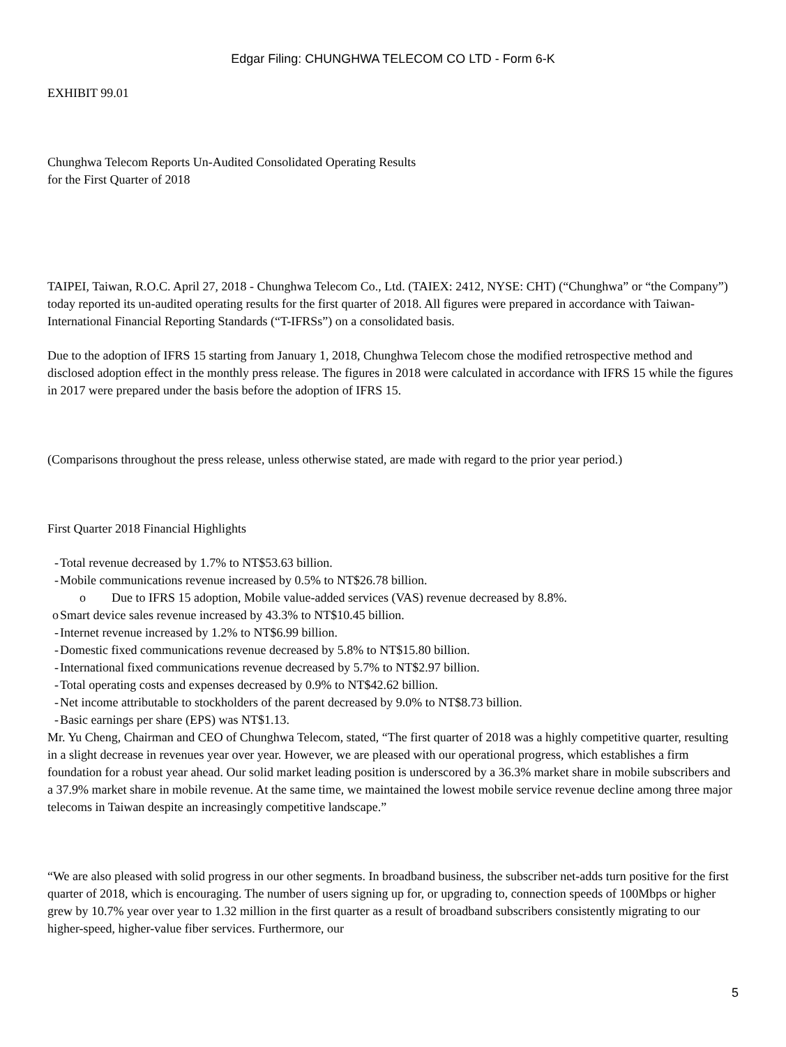Edgar Filing: CHUNGHWA TELECOM CO LTD - Form 6-K
EXHIBIT 99.01
Chunghwa Telecom Reports Un-Audited Consolidated Operating Results
for the First Quarter of 2018
TAIPEI, Taiwan, R.O.C. April 27, 2018 - Chunghwa Telecom Co., Ltd. (TAIEX: 2412, NYSE: CHT) (“Chunghwa” or “the Company”) today reported its un-audited operating results for the first quarter of 2018. All figures were prepared in accordance with Taiwan-International Financial Reporting Standards (“T-IFRSs”) on a consolidated basis.
Due to the adoption of IFRS 15 starting from January 1, 2018, Chunghwa Telecom chose the modified retrospective method and disclosed adoption effect in the monthly press release. The figures in 2018 were calculated in accordance with IFRS 15 while the figures in 2017 were prepared under the basis before the adoption of IFRS 15.
(Comparisons throughout the press release, unless otherwise stated, are made with regard to the prior year period.)
First Quarter 2018 Financial Highlights
- Total revenue decreased by 1.7% to NT$53.63 billion.
- Mobile communications revenue increased by 0.5% to NT$26.78 billion.
o Due to IFRS 15 adoption, Mobile value-added services (VAS) revenue decreased by 8.8%.
o Smart device sales revenue increased by 43.3% to NT$10.45 billion.
- Internet revenue increased by 1.2% to NT$6.99 billion.
- Domestic fixed communications revenue decreased by 5.8% to NT$15.80 billion.
- International fixed communications revenue decreased by 5.7% to NT$2.97 billion.
- Total operating costs and expenses decreased by 0.9% to NT$42.62 billion.
- Net income attributable to stockholders of the parent decreased by 9.0% to NT$8.73 billion.
- Basic earnings per share (EPS) was NT$1.13.
Mr. Yu Cheng, Chairman and CEO of Chunghwa Telecom, stated, “The first quarter of 2018 was a highly competitive quarter, resulting in a slight decrease in revenues year over year. However, we are pleased with our operational progress, which establishes a firm foundation for a robust year ahead. Our solid market leading position is underscored by a 36.3% market share in mobile subscribers and a 37.9% market share in mobile revenue. At the same time, we maintained the lowest mobile service revenue decline among three major telecoms in Taiwan despite an increasingly competitive landscape.”
“We are also pleased with solid progress in our other segments. In broadband business, the subscriber net-adds turn positive for the first quarter of 2018, which is encouraging. The number of users signing up for, or upgrading to, connection speeds of 100Mbps or higher grew by 10.7% year over year to 1.32 million in the first quarter as a result of broadband subscribers consistently migrating to our higher-speed, higher-value fiber services. Furthermore, our
5